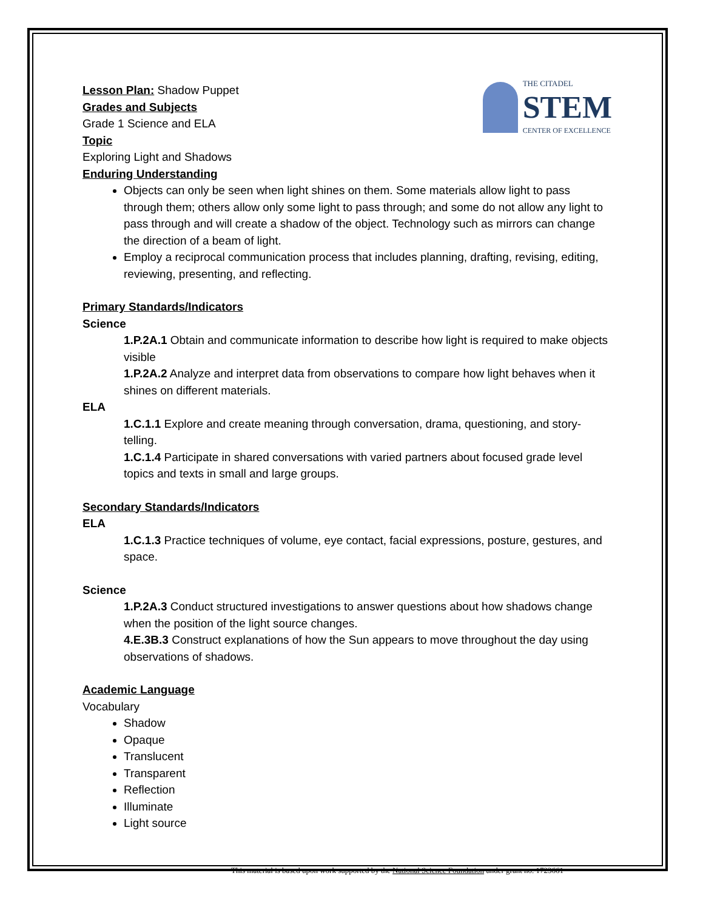THE CITADEL
STEM
CENTER OF EXCELLENCE
Lesson Plan: Shadow Puppet
Grades and Subjects
Grade 1 Science and ELA
Topic
Exploring Light and Shadows
Enduring Understanding
Objects can only be seen when light shines on them. Some materials allow light to pass through them; others allow only some light to pass through; and some do not allow any light to pass through and will create a shadow of the object. Technology such as mirrors can change the direction of a beam of light.
Employ a reciprocal communication process that includes planning, drafting, revising, editing, reviewing, presenting, and reflecting.
Primary Standards/Indicators
Science
1.P.2A.1 Obtain and communicate information to describe how light is required to make objects visible
1.P.2A.2 Analyze and interpret data from observations to compare how light behaves when it shines on different materials.
ELA
1.C.1.1 Explore and create meaning through conversation, drama, questioning, and story-telling.
1.C.1.4 Participate in shared conversations with varied partners about focused grade level topics and texts in small and large groups.
Secondary Standards/Indicators
ELA
1.C.1.3 Practice techniques of volume, eye contact, facial expressions, posture, gestures, and space.
Science
1.P.2A.3 Conduct structured investigations to answer questions about how shadows change when the position of the light source changes.
4.E.3B.3 Construct explanations of how the Sun appears to move throughout the day using observations of shadows.
Academic Language
Vocabulary
Shadow
Opaque
Translucent
Transparent
Reflection
Illuminate
Light source
This material is based upon work supported by the National Science Foundation under grant no. 1723661